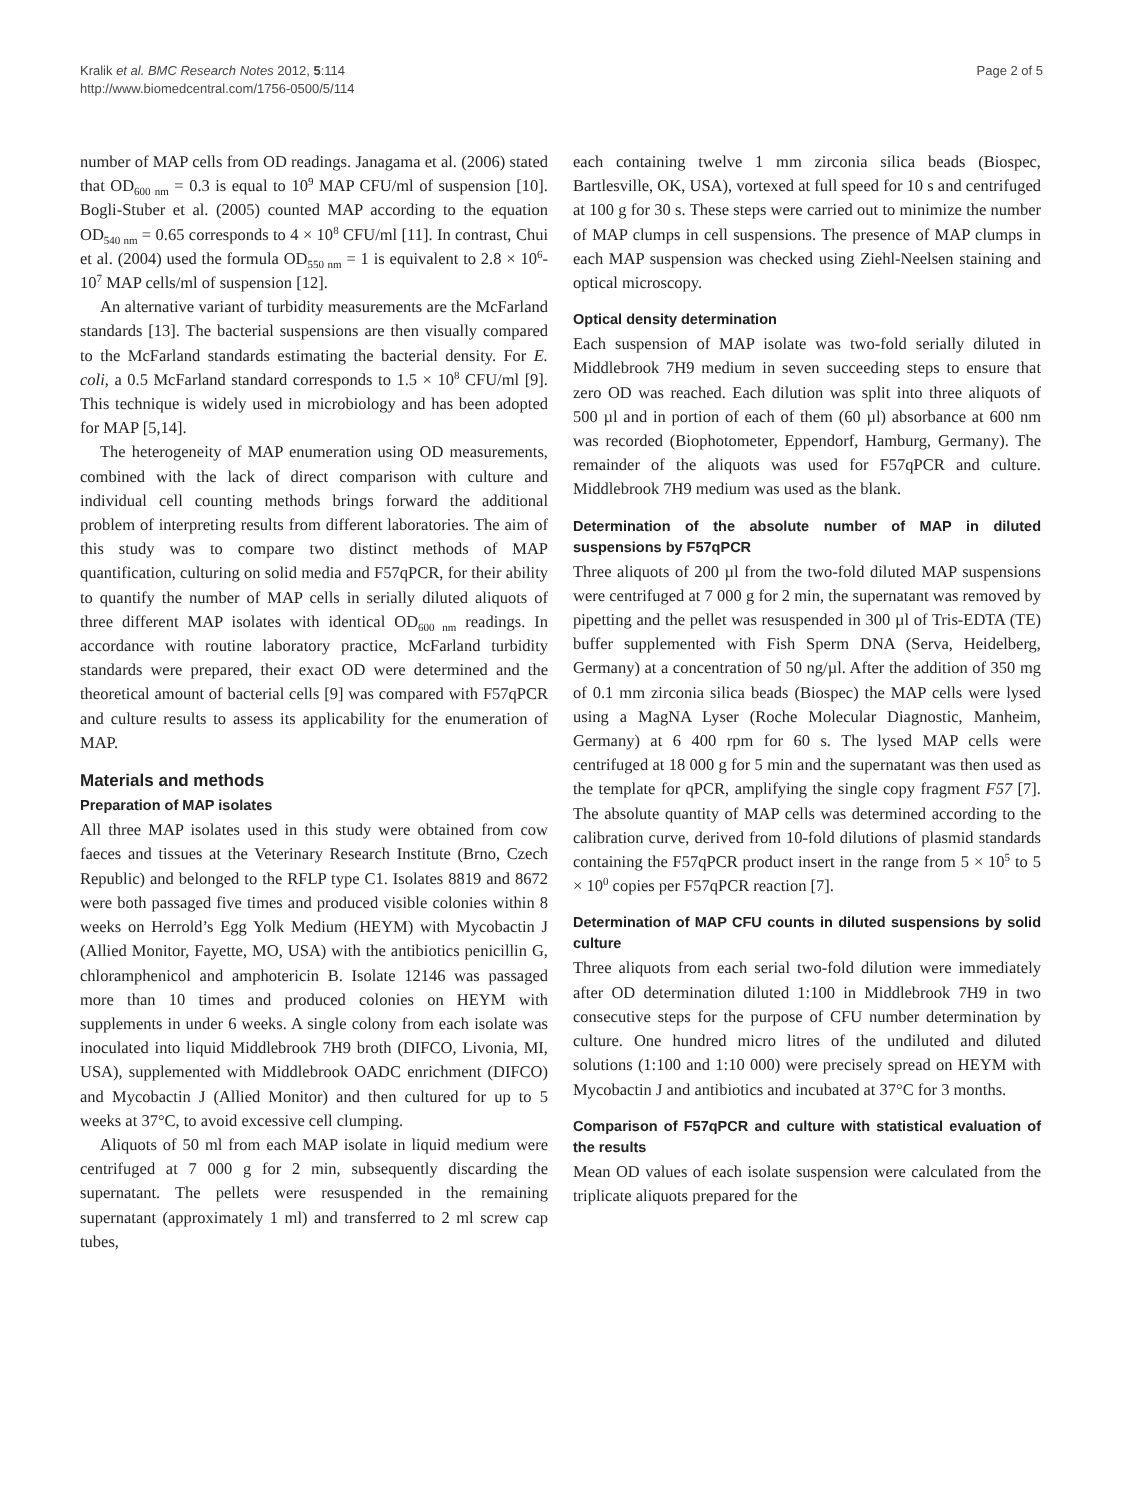Kralik et al. BMC Research Notes 2012, 5:114
http://www.biomedcentral.com/1756-0500/5/114
Page 2 of 5
number of MAP cells from OD readings. Janagama et al. (2006) stated that OD<sub>600 nm</sub> = 0.3 is equal to 10<sup>9</sup> MAP CFU/ml of suspension [10]. Bogli-Stuber et al. (2005) counted MAP according to the equation OD<sub>540 nm</sub> = 0.65 corresponds to 4 × 10<sup>8</sup> CFU/ml [11]. In contrast, Chui et al. (2004) used the formula OD<sub>550 nm</sub> = 1 is equivalent to 2.8 × 10<sup>6</sup>-10<sup>7</sup> MAP cells/ml of suspension [12].
An alternative variant of turbidity measurements are the McFarland standards [13]. The bacterial suspensions are then visually compared to the McFarland standards estimating the bacterial density. For E. coli, a 0.5 McFarland standard corresponds to 1.5 × 10<sup>8</sup> CFU/ml [9]. This technique is widely used in microbiology and has been adopted for MAP [5,14].
The heterogeneity of MAP enumeration using OD measurements, combined with the lack of direct comparison with culture and individual cell counting methods brings forward the additional problem of interpreting results from different laboratories. The aim of this study was to compare two distinct methods of MAP quantification, culturing on solid media and F57qPCR, for their ability to quantify the number of MAP cells in serially diluted aliquots of three different MAP isolates with identical OD<sub>600 nm</sub> readings. In accordance with routine laboratory practice, McFarland turbidity standards were prepared, their exact OD were determined and the theoretical amount of bacterial cells [9] was compared with F57qPCR and culture results to assess its applicability for the enumeration of MAP.
Materials and methods
Preparation of MAP isolates
All three MAP isolates used in this study were obtained from cow faeces and tissues at the Veterinary Research Institute (Brno, Czech Republic) and belonged to the RFLP type C1. Isolates 8819 and 8672 were both passaged five times and produced visible colonies within 8 weeks on Herrold’s Egg Yolk Medium (HEYM) with Mycobactin J (Allied Monitor, Fayette, MO, USA) with the antibiotics penicillin G, chloramphenicol and amphotericin B. Isolate 12146 was passaged more than 10 times and produced colonies on HEYM with supplements in under 6 weeks. A single colony from each isolate was inoculated into liquid Middlebrook 7H9 broth (DIFCO, Livonia, MI, USA), supplemented with Middlebrook OADC enrichment (DIFCO) and Mycobactin J (Allied Monitor) and then cultured for up to 5 weeks at 37°C, to avoid excessive cell clumping.
Aliquots of 50 ml from each MAP isolate in liquid medium were centrifuged at 7 000 g for 2 min, subsequently discarding the supernatant. The pellets were resuspended in the remaining supernatant (approximately 1 ml) and transferred to 2 ml screw cap tubes,
each containing twelve 1 mm zirconia silica beads (Biospec, Bartlesville, OK, USA), vortexed at full speed for 10 s and centrifuged at 100 g for 30 s. These steps were carried out to minimize the number of MAP clumps in cell suspensions. The presence of MAP clumps in each MAP suspension was checked using Ziehl-Neelsen staining and optical microscopy.
Optical density determination
Each suspension of MAP isolate was two-fold serially diluted in Middlebrook 7H9 medium in seven succeeding steps to ensure that zero OD was reached. Each dilution was split into three aliquots of 500 µl and in portion of each of them (60 µl) absorbance at 600 nm was recorded (Biophotometer, Eppendorf, Hamburg, Germany). The remainder of the aliquots was used for F57qPCR and culture. Middlebrook 7H9 medium was used as the blank.
Determination of the absolute number of MAP in diluted suspensions by F57qPCR
Three aliquots of 200 µl from the two-fold diluted MAP suspensions were centrifuged at 7 000 g for 2 min, the supernatant was removed by pipetting and the pellet was resuspended in 300 µl of Tris-EDTA (TE) buffer supplemented with Fish Sperm DNA (Serva, Heidelberg, Germany) at a concentration of 50 ng/µl. After the addition of 350 mg of 0.1 mm zirconia silica beads (Biospec) the MAP cells were lysed using a MagNA Lyser (Roche Molecular Diagnostic, Manheim, Germany) at 6 400 rpm for 60 s. The lysed MAP cells were centrifuged at 18 000 g for 5 min and the supernatant was then used as the template for qPCR, amplifying the single copy fragment F57 [7]. The absolute quantity of MAP cells was determined according to the calibration curve, derived from 10-fold dilutions of plasmid standards containing the F57qPCR product insert in the range from 5 × 10<sup>5</sup> to 5 × 10<sup>0</sup> copies per F57qPCR reaction [7].
Determination of MAP CFU counts in diluted suspensions by solid culture
Three aliquots from each serial two-fold dilution were immediately after OD determination diluted 1:100 in Middlebrook 7H9 in two consecutive steps for the purpose of CFU number determination by culture. One hundred micro litres of the undiluted and diluted solutions (1:100 and 1:10 000) were precisely spread on HEYM with Mycobactin J and antibiotics and incubated at 37°C for 3 months.
Comparison of F57qPCR and culture with statistical evaluation of the results
Mean OD values of each isolate suspension were calculated from the triplicate aliquots prepared for the